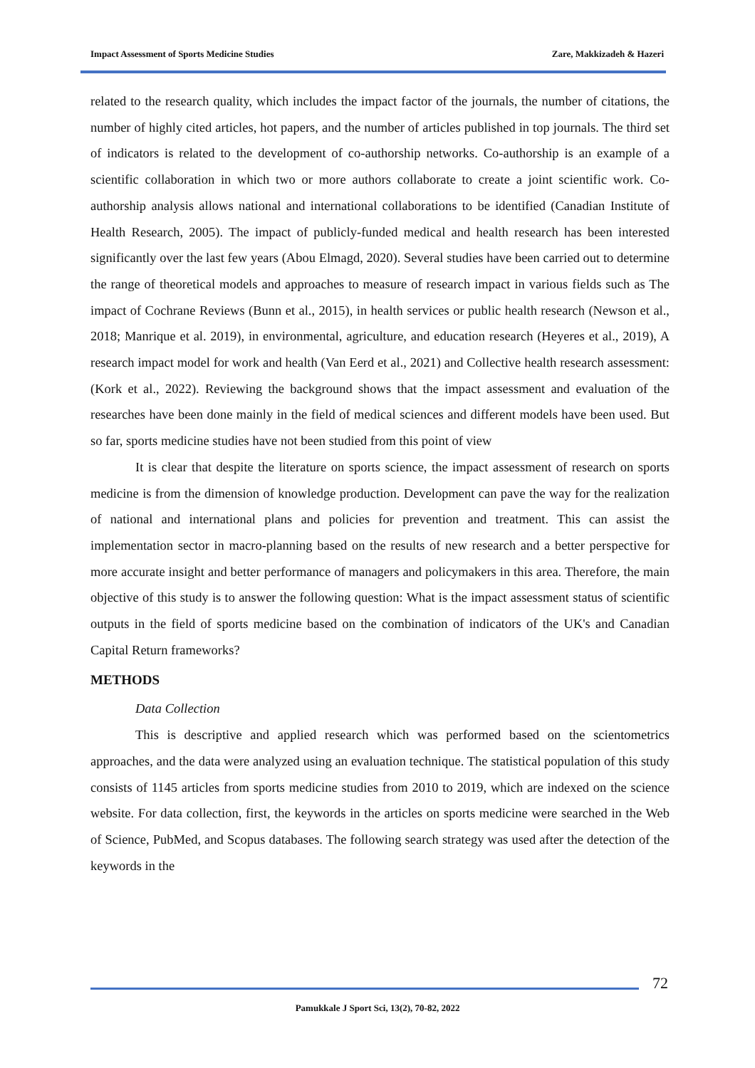Impact Assessment of Sports Medicine Studies Zare, Makkizadeh & Hazeri
related to the research quality, which includes the impact factor of the journals, the number of citations, the number of highly cited articles, hot papers, and the number of articles published in top journals. The third set of indicators is related to the development of co-authorship networks. Co-authorship is an example of a scientific collaboration in which two or more authors collaborate to create a joint scientific work. Co-authorship analysis allows national and international collaborations to be identified (Canadian Institute of Health Research, 2005). The impact of publicly-funded medical and health research has been interested significantly over the last few years (Abou Elmagd, 2020). Several studies have been carried out to determine the range of theoretical models and approaches to measure of research impact in various fields such as The impact of Cochrane Reviews (Bunn et al., 2015), in health services or public health research (Newson et al., 2018; Manrique et al. 2019), in environmental, agriculture, and education research (Heyeres et al., 2019), A research impact model for work and health (Van Eerd et al., 2021) and Collective health research assessment: (Kork et al., 2022). Reviewing the background shows that the impact assessment and evaluation of the researches have been done mainly in the field of medical sciences and different models have been used. But so far, sports medicine studies have not been studied from this point of view
It is clear that despite the literature on sports science, the impact assessment of research on sports medicine is from the dimension of knowledge production. Development can pave the way for the realization of national and international plans and policies for prevention and treatment. This can assist the implementation sector in macro-planning based on the results of new research and a better perspective for more accurate insight and better performance of managers and policymakers in this area. Therefore, the main objective of this study is to answer the following question: What is the impact assessment status of scientific outputs in the field of sports medicine based on the combination of indicators of the UK's and Canadian Capital Return frameworks?
METHODS
Data Collection
This is descriptive and applied research which was performed based on the scientometrics approaches, and the data were analyzed using an evaluation technique. The statistical population of this study consists of 1145 articles from sports medicine studies from 2010 to 2019, which are indexed on the science website. For data collection, first, the keywords in the articles on sports medicine were searched in the Web of Science, PubMed, and Scopus databases. The following search strategy was used after the detection of the keywords in the
72
Pamukkale J Sport Sci, 13(2), 70-82, 2022